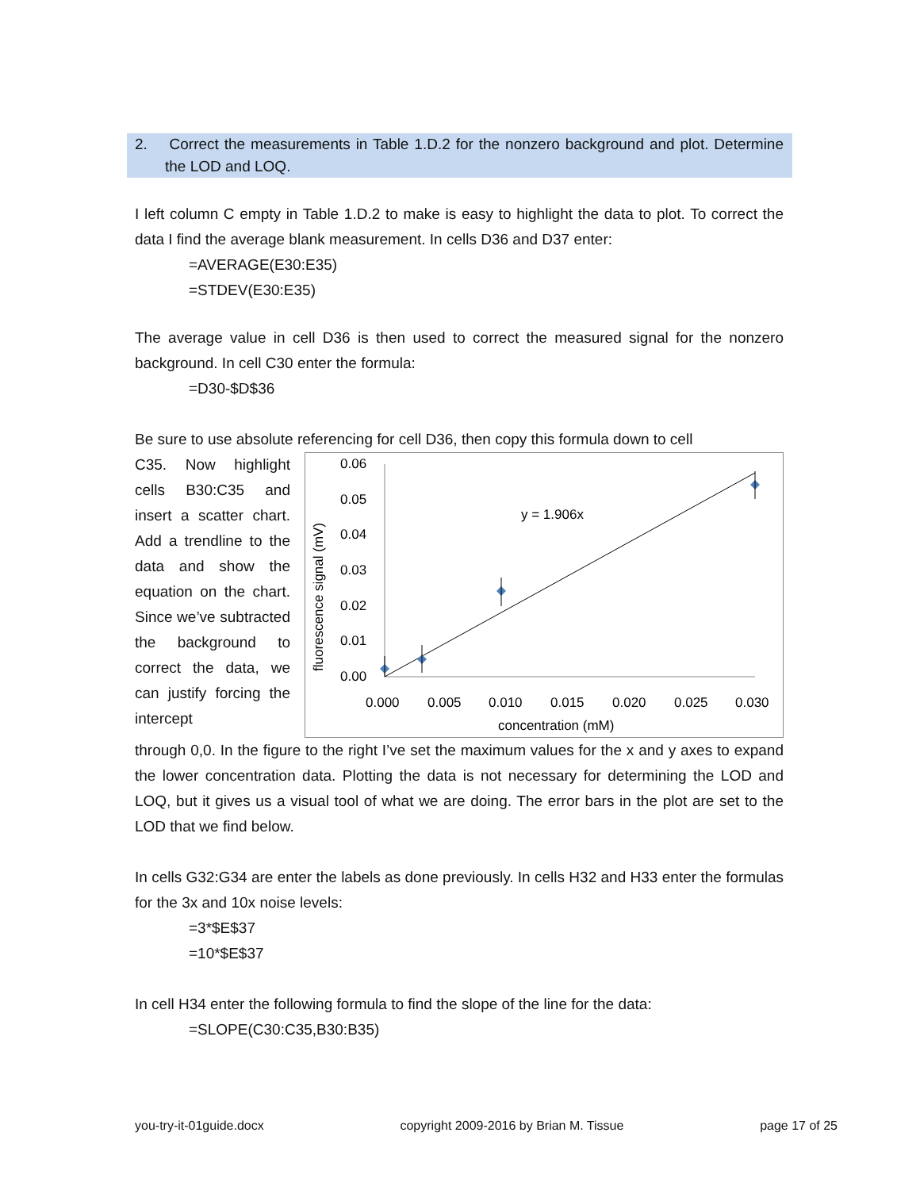2. Correct the measurements in Table 1.D.2 for the nonzero background and plot. Determine the LOD and LOQ.
I left column C empty in Table 1.D.2 to make is easy to highlight the data to plot. To correct the data I find the average blank measurement. In cells D36 and D37 enter:
=AVERAGE(E30:E35)
=STDEV(E30:E35)
The average value in cell D36 is then used to correct the measured signal for the nonzero background. In cell C30 enter the formula:
=D30-$D$36
Be sure to use absolute referencing for cell D36, then copy this formula down to cell
0.06
0.05
0.04
0.03
0.02
0.01
0.00
0.000
0.005
0.010
0.015
0.020
0.025
0.030
concentration (mM)
fluorescence signal (mV)
y = 1.906x
C35. Now highlight cells B30:C35 and insert a scatter chart. Add a trendline to the data and show the equation on the chart. Since we’ve subtracted the background to correct the data, we can justify forcing the intercept
through 0,0. In the figure to the right I’ve set the maximum values for the x and y axes to expand the lower concentration data. Plotting the data is not necessary for determining the LOD and LOQ, but it gives us a visual tool of what we are doing. The error bars in the plot are set to the LOD that we find below.
In cells G32:G34 are enter the labels as done previously. In cells H32 and H33 enter the formulas for the 3x and 10x noise levels:
=3*$E$37
=10*$E$37
In cell H34 enter the following formula to find the slope of the line for the data:
=SLOPE(C30:C35,B30:B35)
you-try-it-01guide.docx copyright 2009-2016 by Brian M. Tissue page 17 of 25